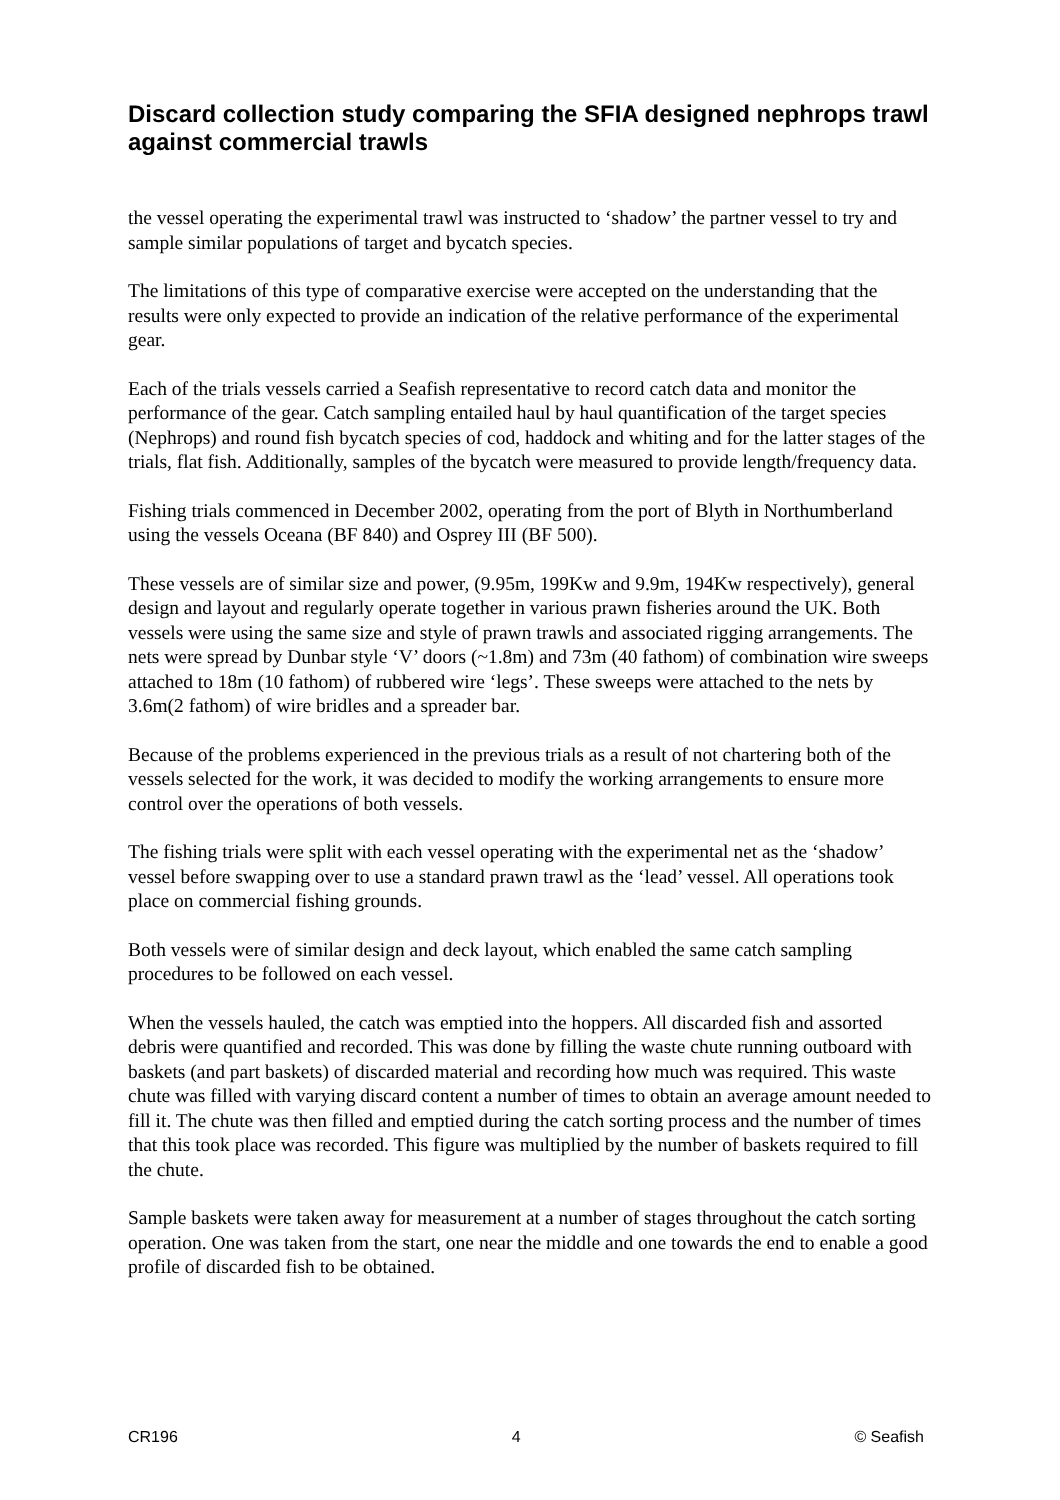Discard collection study comparing the SFIA designed nephrops trawl against commercial trawls
the vessel operating the experimental trawl was instructed to ‘shadow’ the partner vessel to try and sample similar populations of target and bycatch species.
The limitations of this type of comparative exercise were accepted on the understanding that the results were only expected to provide an indication of the relative performance of the experimental gear.
Each of the trials vessels carried a Seafish representative to record catch data and monitor the performance of the gear. Catch sampling entailed haul by haul quantification of the target species (Nephrops) and round fish bycatch species of cod, haddock and whiting and for the latter stages of the trials, flat fish. Additionally, samples of the bycatch were measured to provide length/frequency data.
Fishing trials commenced in December 2002, operating from the port of Blyth in Northumberland using the vessels Oceana (BF 840) and Osprey III (BF 500).
These vessels are of similar size and power, (9.95m, 199Kw and 9.9m, 194Kw respectively), general design and layout and regularly operate together in various prawn fisheries around the UK. Both vessels were using the same size and style of prawn trawls and associated rigging arrangements. The nets were spread by Dunbar style ‘V’ doors (~1.8m) and 73m (40 fathom) of combination wire sweeps attached to 18m (10 fathom) of rubbered wire ‘legs’. These sweeps were attached to the nets by 3.6m(2 fathom) of wire bridles and a spreader bar.
Because of the problems experienced in the previous trials as a result of not chartering both of the vessels selected for the work, it was decided to modify the working arrangements to ensure more control over the operations of both vessels.
The fishing trials were split with each vessel operating with the experimental net as the ‘shadow’ vessel before swapping over to use a standard prawn trawl as the ‘lead’ vessel. All operations took place on commercial fishing grounds.
Both vessels were of similar design and deck layout, which enabled the same catch sampling procedures to be followed on each vessel.
When the vessels hauled, the catch was emptied into the hoppers. All discarded fish and assorted debris were quantified and recorded. This was done by filling the waste chute running outboard with baskets (and part baskets) of discarded material and recording how much was required. This waste chute was filled with varying discard content a number of times to obtain an average amount needed to fill it. The chute was then filled and emptied during the catch sorting process and the number of times that this took place was recorded. This figure was multiplied by the number of baskets required to fill the chute.
Sample baskets were taken away for measurement at a number of stages throughout the catch sorting operation. One was taken from the start, one near the middle and one towards the end to enable a good profile of discarded fish to be obtained.
CR196 4 © Seafish